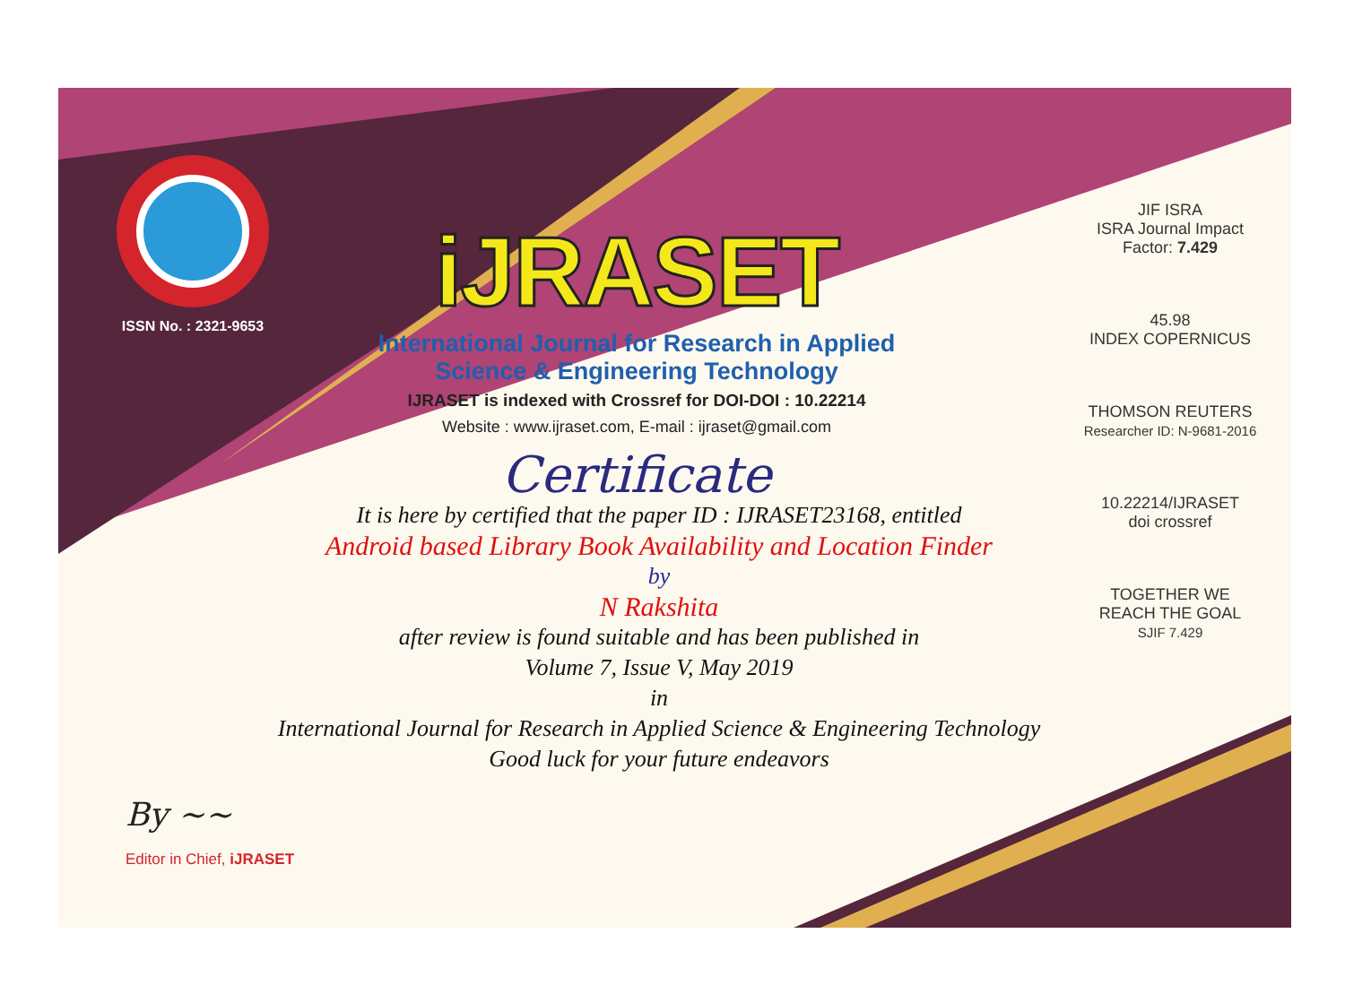ISSN No. : 2321-9653
iJRASET
International Journal for Research in Applied Science & Engineering Technology
IJRASET is indexed with Crossref for DOI-DOI : 10.22214
Website : www.ijraset.com, E-mail : ijraset@gmail.com
Certificate
It is here by certified that the paper ID : IJRASET23168, entitled
Android based Library Book Availability and Location Finder
by
N Rakshita
after review is found suitable and has been published in
Volume 7, Issue V, May 2019
in
International Journal for Research in Applied Science & Engineering Technology
Good luck for your future endeavors
JIF ISRA
ISRA Journal Impact Factor: 7.429
45.98
INDEX COPERNICUS
THOMSON REUTERS
Researcher ID: N-9681-2016
10.22214/IJRASET
doi crossref
TOGETHER WE REACH THE GOAL
SJIF 7.429
By ~~
Editor in Chief, iJRASET